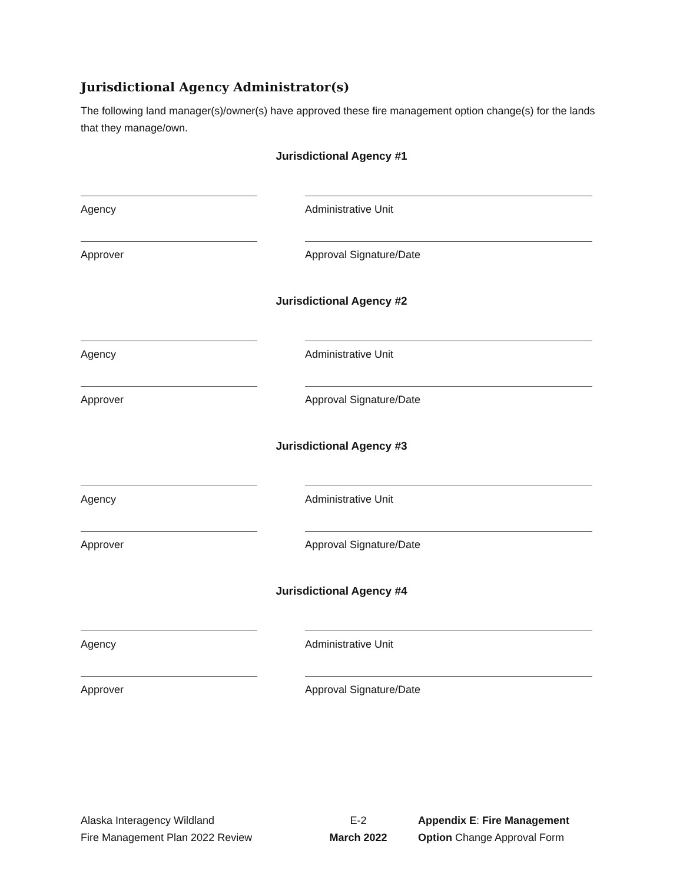Jurisdictional Agency Administrator(s)
The following land manager(s)/owner(s) have approved these fire management option change(s) for the lands that they manage/own.
Jurisdictional Agency #1
Agency Administrative Unit
Approver Approval Signature/Date
Jurisdictional Agency #2
Agency Administrative Unit
Approver Approval Signature/Date
Jurisdictional Agency #3
Agency Administrative Unit
Approver Approval Signature/Date
Jurisdictional Agency #4
Agency Administrative Unit
Approver Approval Signature/Date
Alaska Interagency Wildland
Fire Management Plan 2022 Review
E-2
March 2022
Appendix E: Fire Management
Option Change Approval Form